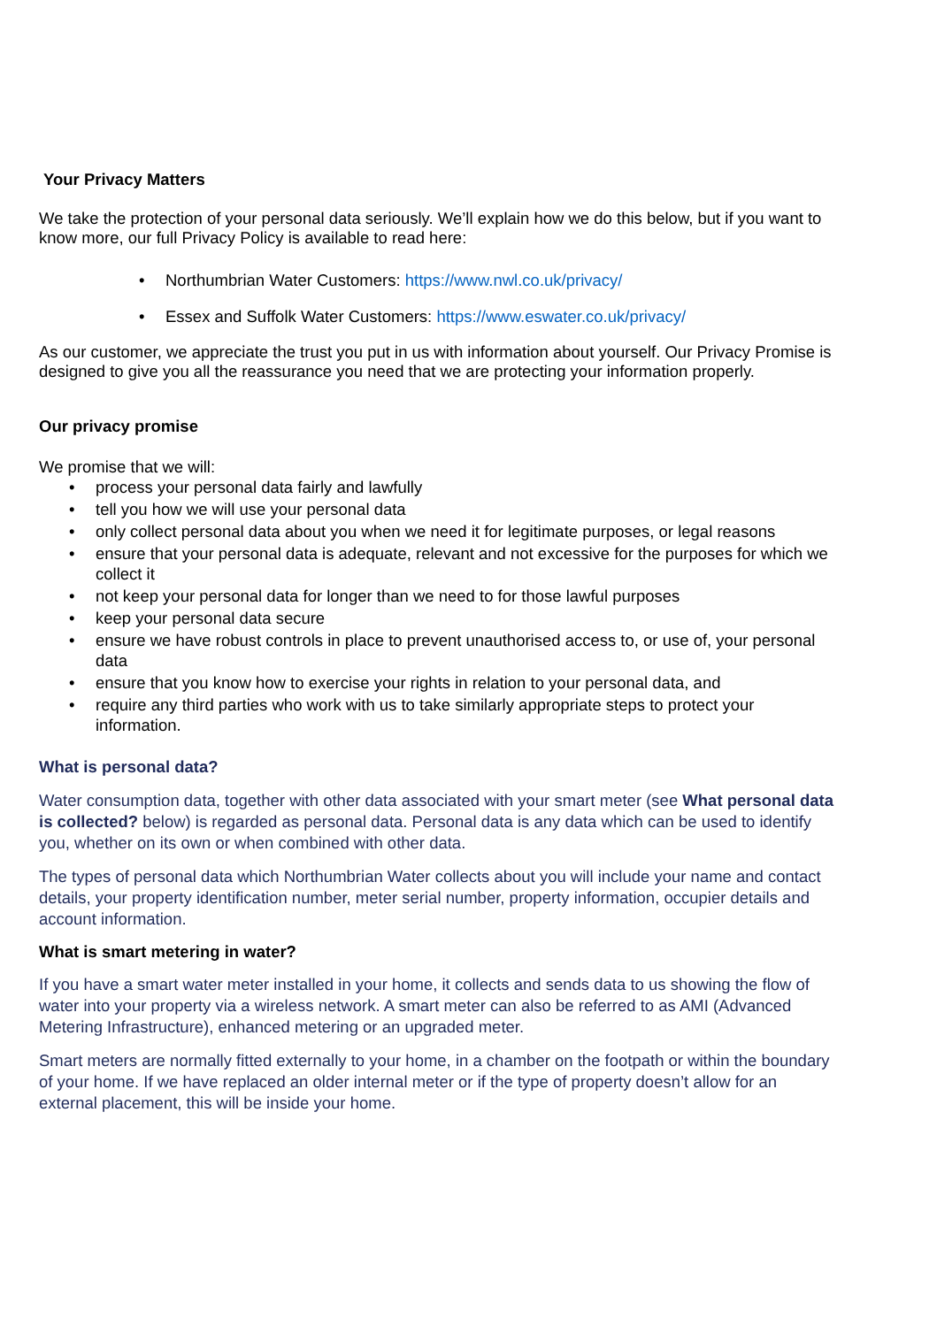Your Privacy Matters
We take the protection of your personal data seriously. We’ll explain how we do this below, but if you want to know more, our full Privacy Policy is available to read here:
• Northumbrian Water Customers: https://www.nwl.co.uk/privacy/
• Essex and Suffolk Water Customers: https://www.eswater.co.uk/privacy/
As our customer, we appreciate the trust you put in us with information about yourself. Our Privacy Promise is designed to give you all the reassurance you need that we are protecting your information properly.
Our privacy promise
We promise that we will:
• process your personal data fairly and lawfully
• tell you how we will use your personal data
• only collect personal data about you when we need it for legitimate purposes, or legal reasons
• ensure that your personal data is adequate, relevant and not excessive for the purposes for which we collect it
• not keep your personal data for longer than we need to for those lawful purposes
• keep your personal data secure
• ensure we have robust controls in place to prevent unauthorised access to, or use of, your personal data
• ensure that you know how to exercise your rights in relation to your personal data, and
• require any third parties who work with us to take similarly appropriate steps to protect your information.
What is personal data?
Water consumption data, together with other data associated with your smart meter (see What personal data is collected? below) is regarded as personal data. Personal data is any data which can be used to identify you, whether on its own or when combined with other data.
The types of personal data which Northumbrian Water collects about you will include your name and contact details, your property identification number, meter serial number, property information, occupier details and account information.
What is smart metering in water?
If you have a smart water meter installed in your home, it collects and sends data to us showing the flow of water into your property via a wireless network. A smart meter can also be referred to as AMI (Advanced Metering Infrastructure), enhanced metering or an upgraded meter.
Smart meters are normally fitted externally to your home, in a chamber on the footpath or within the boundary of your home. If we have replaced an older internal meter or if the type of property doesn’t allow for an external placement, this will be inside your home.